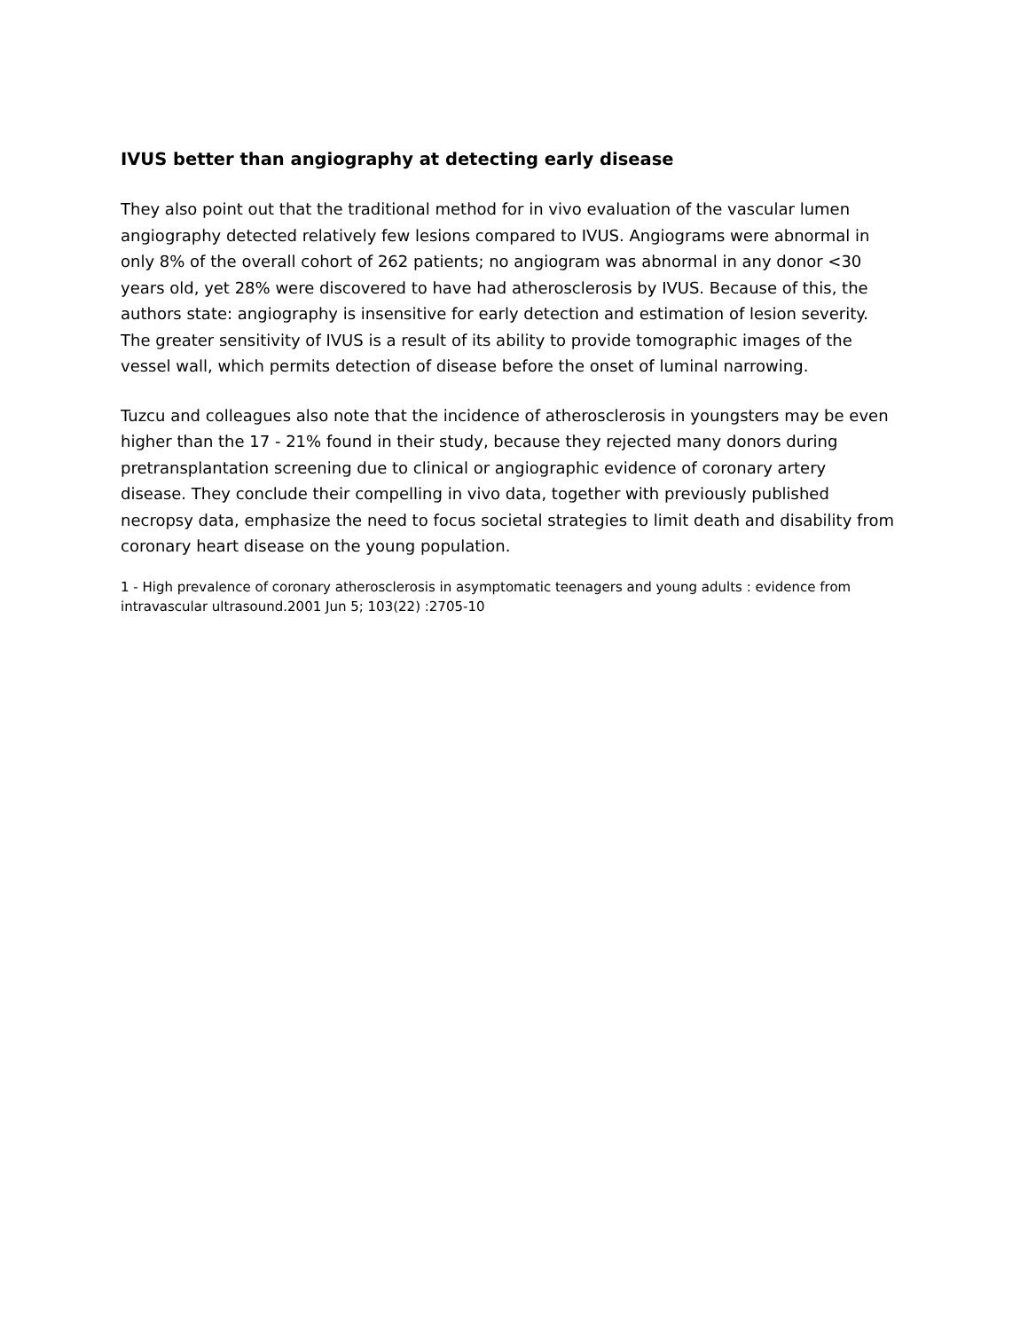IVUS better than angiography at detecting early disease
They also point out that the traditional method for in vivo evaluation of the vascular lumen angiography detected relatively few lesions compared to IVUS. Angiograms were abnormal in only 8% of the overall cohort of 262 patients; no angiogram was abnormal in any donor <30 years old, yet 28% were discovered to have had atherosclerosis by IVUS. Because of this, the authors state: angiography is insensitive for early detection and estimation of lesion severity. The greater sensitivity of IVUS is a result of its ability to provide tomographic images of the vessel wall, which permits detection of disease before the onset of luminal narrowing.
Tuzcu and colleagues also note that the incidence of atherosclerosis in youngsters may be even higher than the 17 - 21% found in their study, because they rejected many donors during pretransplantation screening due to clinical or angiographic evidence of coronary artery disease. They conclude their compelling in vivo data, together with previously published necropsy data, emphasize the need to focus societal strategies to limit death and disability from coronary heart disease on the young population.
1 - High prevalence of coronary atherosclerosis in asymptomatic teenagers and young adults : evidence from intravascular ultrasound.2001 Jun 5; 103(22) :2705-10